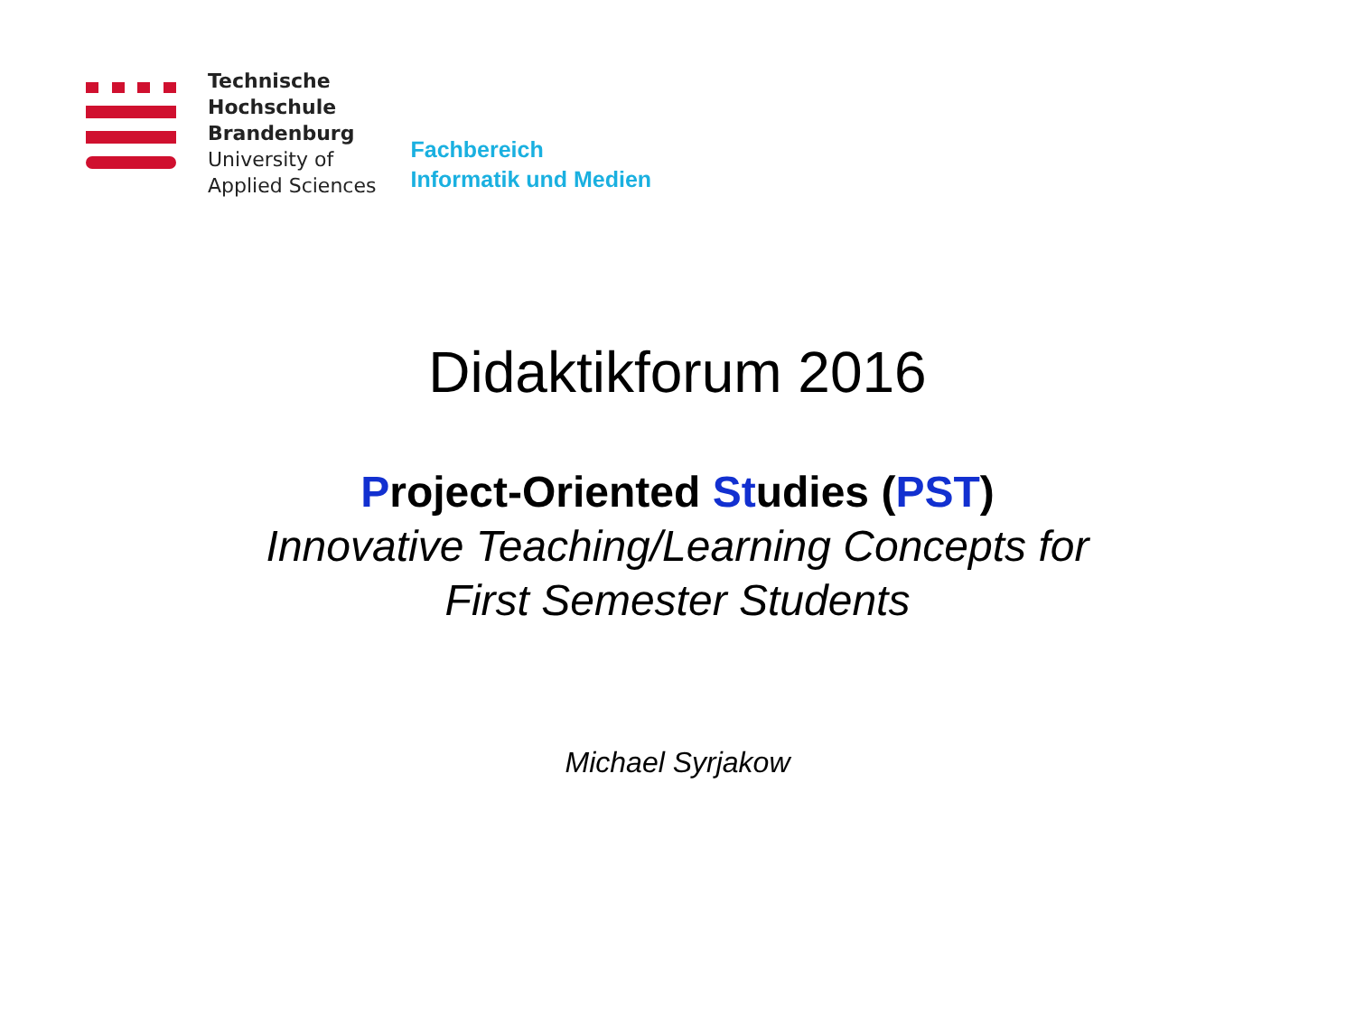Technische
Hochschule
Brandenburg
University of
Applied Sciences
Fachbereich
Informatik und Medien
Didaktikforum 2016
Project-Oriented Studies (PST)
Innovative Teaching/Learning Concepts for
First Semester Students
Michael Syrjakow